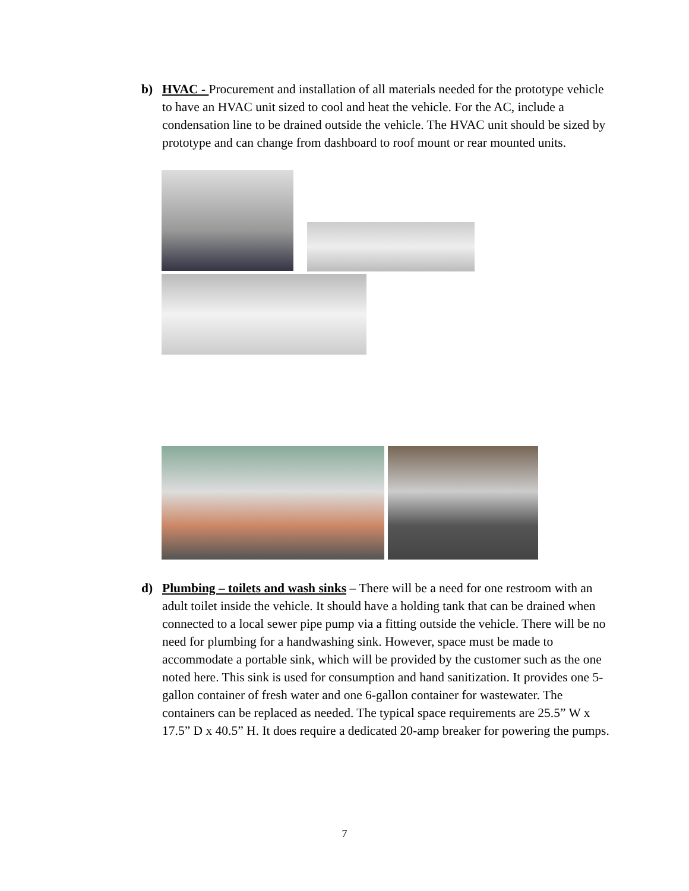b) HVAC - Procurement and installation of all materials needed for the prototype vehicle to have an HVAC unit sized to cool and heat the vehicle. For the AC, include a condensation line to be drained outside the vehicle. The HVAC unit should be sized by prototype and can change from dashboard to roof mount or rear mounted units.
d) Plumbing – toilets and wash sinks – There will be a need for one restroom with an adult toilet inside the vehicle. It should have a holding tank that can be drained when connected to a local sewer pipe pump via a fitting outside the vehicle. There will be no need for plumbing for a handwashing sink. However, space must be made to accommodate a portable sink, which will be provided by the customer such as the one noted here. This sink is used for consumption and hand sanitization. It provides one 5-gallon container of fresh water and one 6-gallon container for wastewater. The containers can be replaced as needed. The typical space requirements are 25.5” W x 17.5” D x 40.5” H. It does require a dedicated 20-amp breaker for powering the pumps.
7